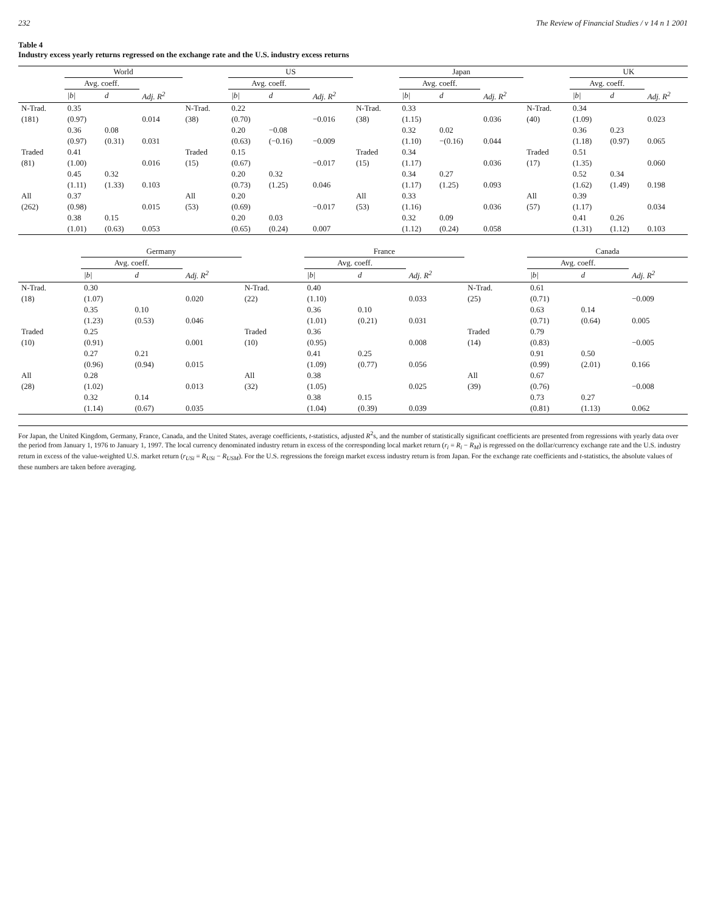232 The Review of Financial Studies / v 14 n 1 2001
Table 4
Industry excess yearly returns regressed on the exchange rate and the U.S. industry excess returns
| | World | | | | US | | | | Japan | | | | UK | | |
| --- | --- | --- | --- | --- | --- | --- | --- | --- | --- | --- | --- | --- | --- | --- | --- |
| | Avg. coeff. | | | | Avg. coeff. | | | | Avg. coeff. | | | | Avg. coeff. | | |
| | /b/ | d | Adj. R<sup>2</sup> | | /b/ | d | Adj. R<sup>2</sup> | | /b/ | d | Adj. R<sup>2</sup> | | /b/ | d | Adj. R<sup>2</sup> |
| N-Trad. | 0.35 | | | N-Trad. | 0.22 | | | N-Trad. | 0.33 | | | N-Trad. | 0.34 | | |
| (181) | (0.97) | | 0.014 | (38) | (0.70) | | −0.016 | (38) | (1.15) | | 0.036 | (40) | (1.09) | | 0.023 |
| | 0.36 | 0.08 | | | 0.20 | −0.08 | | | 0.32 | 0.02 | | | 0.36 | 0.23 | |
| | (0.97) | (0.31) | 0.031 | | (0.63) | (−0.16) | −0.009 | | (1.10) | −(0.16) | 0.044 | | (1.18) | (0.97) | 0.065 |
| Traded | 0.41 | | | Traded | 0.15 | | | Traded | 0.34 | | | Traded | 0.51 | | |
| (81) | (1.00) | | 0.016 | (15) | (0.67) | | −0.017 | (15) | (1.17) | | 0.036 | (17) | (1.35) | | 0.060 |
| | 0.45 | 0.32 | | | 0.20 | 0.32 | | | 0.34 | 0.27 | | | 0.52 | 0.34 | |
| | (1.11) | (1.33) | 0.103 | | (0.73) | (1.25) | 0.046 | | (1.17) | (1.25) | 0.093 | | (1.62) | (1.49) | 0.198 |
| All | 0.37 | | | All | 0.20 | | | All | 0.33 | | | All | 0.39 | | |
| (262) | (0.98) | | 0.015 | (53) | (0.69) | | −0.017 | (53) | (1.16) | | 0.036 | (57) | (1.17) | | 0.034 |
| | 0.38 | 0.15 | | | 0.20 | 0.03 | | | 0.32 | 0.09 | | | 0.41 | 0.26 | |
| | (1.01) | (0.63) | 0.053 | | (0.65) | (0.24) | 0.007 | | (1.12) | (0.24) | 0.058 | | (1.31) | (1.12) | 0.103 |
| | Germany | | | | France | | | | Canada | | |
| --- | --- | --- | --- | --- | --- | --- | --- | --- | --- | --- | --- |
| | Avg. coeff. | | | | Avg. coeff. | | | | Avg. coeff. | | |
| | /b/ | d | Adj. R<sup>2</sup> | | /b/ | d | Adj. R<sup>2</sup> | | /b/ | d | Adj. R<sup>2</sup> |
| N-Trad. | 0.30 | | | N-Trad. | 0.40 | | | N-Trad. | 0.61 | | |
| (18) | (1.07) | | 0.020 | (22) | (1.10) | | 0.033 | (25) | (0.71) | | −0.009 |
| | 0.35 | 0.10 | | | 0.36 | 0.10 | | | 0.63 | 0.14 | |
| | (1.23) | (0.53) | 0.046 | | (1.01) | (0.21) | 0.031 | | (0.71) | (0.64) | 0.005 |
| Traded | 0.25 | | | Traded | 0.36 | | | Traded | 0.79 | | |
| (10) | (0.91) | | 0.001 | (10) | (0.95) | | 0.008 | (14) | (0.83) | | −0.005 |
| | 0.27 | 0.21 | | | 0.41 | 0.25 | | | 0.91 | 0.50 | |
| | (0.96) | (0.94) | 0.015 | | (1.09) | (0.77) | 0.056 | | (0.99) | (2.01) | 0.166 |
| All | 0.28 | | | All | 0.38 | | | All | 0.67 | | |
| (28) | (1.02) | | 0.013 | (32) | (1.05) | | 0.025 | (39) | (0.76) | | −0.008 |
| | 0.32 | 0.14 | | | 0.38 | 0.15 | | | 0.73 | 0.27 | |
| | (1.14) | (0.67) | 0.035 | | (1.04) | (0.39) | 0.039 | | (0.81) | (1.13) | 0.062 |
For Japan, the United Kingdom, Germany, France, Canada, and the United States, average coefficients, t-statistics, adjusted R<sup>2</sup>s, and the number of statistically significant coefficients are presented from regressions with yearly data over the period from January 1, 1976 to January 1, 1997. The local currency denominated industry return in excess of the corresponding local market return (r<sub>i</sub> = R<sub>i</sub> − R<sub>M</sub>) is regressed on the dollar/currency exchange rate and the U.S. industry return in excess of the value-weighted U.S. market return (r<sub>USi</sub> = R<sub>USi</sub> − R<sub>USM</sub>). For the U.S. regressions the foreign market excess industry return is from Japan. For the exchange rate coefficients and t-statistics, the absolute values of these numbers are taken before averaging.